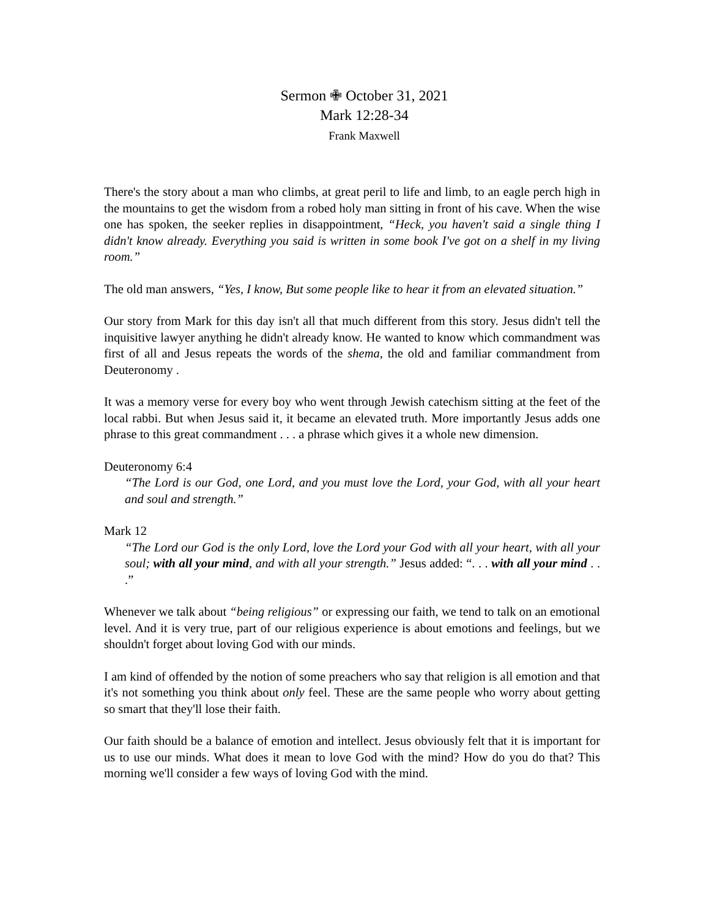Sermon ✙ October 31, 2021
Mark 12:28-34
Frank Maxwell
There's the story about a man who climbs, at great peril to life and limb, to an eagle perch high in the mountains to get the wisdom from a robed holy man sitting in front of his cave. When the wise one has spoken, the seeker replies in disappointment, “Heck, you haven't said a single thing I didn't know already. Everything you said is written in some book I've got on a shelf in my living room.”
The old man answers, “Yes, I know, But some people like to hear it from an elevated situation.”
Our story from Mark for this day isn't all that much different from this story. Jesus didn't tell the inquisitive lawyer anything he didn't already know. He wanted to know which commandment was first of all and Jesus repeats the words of the shema, the old and familiar commandment from Deuteronomy .
It was a memory verse for every boy who went through Jewish catechism sitting at the feet of the local rabbi. But when Jesus said it, it became an elevated truth. More importantly Jesus adds one phrase to this great commandment . . . a phrase which gives it a whole new dimension.
Deuteronomy 6:4
“The Lord is our God, one Lord, and you must love the Lord, your God, with all your heart and soul and strength.”
Mark 12
“The Lord our God is the only Lord, love the Lord your God with all your heart, with all your soul; with all your mind, and with all your strength.” Jesus added: “. . . with all your mind . . .”
Whenever we talk about “being religious” or expressing our faith, we tend to talk on an emotional level. And it is very true, part of our religious experience is about emotions and feelings, but we shouldn't forget about loving God with our minds.
I am kind of offended by the notion of some preachers who say that religion is all emotion and that it's not something you think about only feel. These are the same people who worry about getting so smart that they'll lose their faith.
Our faith should be a balance of emotion and intellect. Jesus obviously felt that it is important for us to use our minds. What does it mean to love God with the mind? How do you do that? This morning we'll consider a few ways of loving God with the mind.